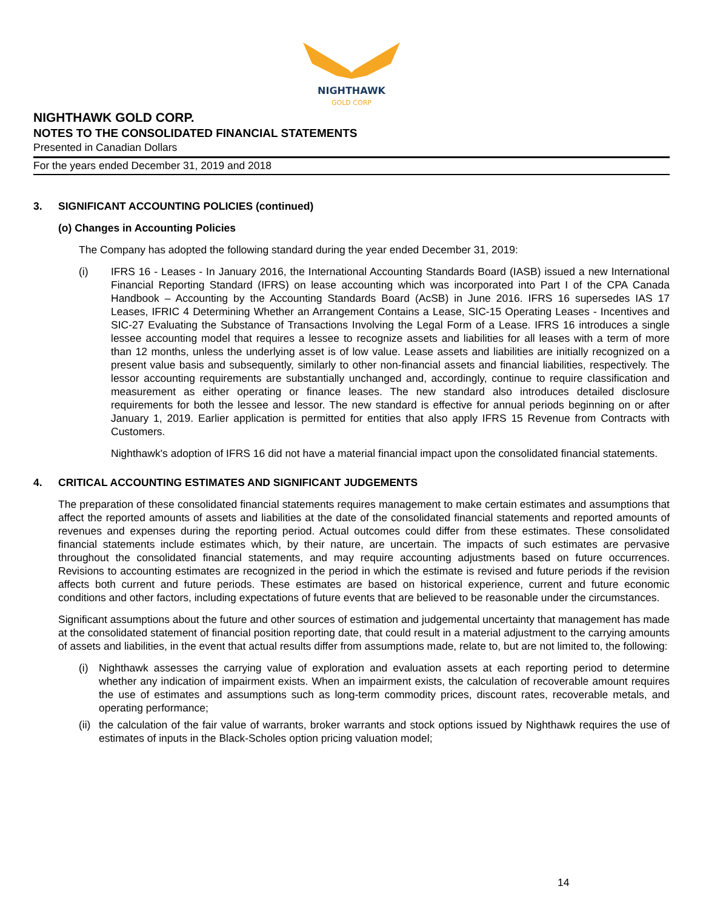NIGHTHAWK
GOLD CORP
NIGHTHAWK GOLD CORP.
NOTES TO THE CONSOLIDATED FINANCIAL STATEMENTS
Presented in Canadian Dollars
For the years ended December 31, 2019 and 2018
3. SIGNIFICANT ACCOUNTING POLICIES (continued)
(o) Changes in Accounting Policies
The Company has adopted the following standard during the year ended December 31, 2019:
(i) IFRS 16 - Leases - In January 2016, the International Accounting Standards Board (IASB) issued a new International Financial Reporting Standard (IFRS) on lease accounting which was incorporated into Part I of the CPA Canada Handbook – Accounting by the Accounting Standards Board (AcSB) in June 2016. IFRS 16 supersedes IAS 17 Leases, IFRIC 4 Determining Whether an Arrangement Contains a Lease, SIC-15 Operating Leases - Incentives and SIC-27 Evaluating the Substance of Transactions Involving the Legal Form of a Lease. IFRS 16 introduces a single lessee accounting model that requires a lessee to recognize assets and liabilities for all leases with a term of more than 12 months, unless the underlying asset is of low value. Lease assets and liabilities are initially recognized on a present value basis and subsequently, similarly to other non-financial assets and financial liabilities, respectively. The lessor accounting requirements are substantially unchanged and, accordingly, continue to require classification and measurement as either operating or finance leases. The new standard also introduces detailed disclosure requirements for both the lessee and lessor. The new standard is effective for annual periods beginning on or after January 1, 2019. Earlier application is permitted for entities that also apply IFRS 15 Revenue from Contracts with Customers.
Nighthawk's adoption of IFRS 16 did not have a material financial impact upon the consolidated financial statements.
4. CRITICAL ACCOUNTING ESTIMATES AND SIGNIFICANT JUDGEMENTS
The preparation of these consolidated financial statements requires management to make certain estimates and assumptions that affect the reported amounts of assets and liabilities at the date of the consolidated financial statements and reported amounts of revenues and expenses during the reporting period. Actual outcomes could differ from these estimates. These consolidated financial statements include estimates which, by their nature, are uncertain. The impacts of such estimates are pervasive throughout the consolidated financial statements, and may require accounting adjustments based on future occurrences. Revisions to accounting estimates are recognized in the period in which the estimate is revised and future periods if the revision affects both current and future periods. These estimates are based on historical experience, current and future economic conditions and other factors, including expectations of future events that are believed to be reasonable under the circumstances.
Significant assumptions about the future and other sources of estimation and judgemental uncertainty that management has made at the consolidated statement of financial position reporting date, that could result in a material adjustment to the carrying amounts of assets and liabilities, in the event that actual results differ from assumptions made, relate to, but are not limited to, the following:
(i) Nighthawk assesses the carrying value of exploration and evaluation assets at each reporting period to determine whether any indication of impairment exists. When an impairment exists, the calculation of recoverable amount requires the use of estimates and assumptions such as long-term commodity prices, discount rates, recoverable metals, and operating performance;
(ii)
the calculation of the fair value of warrants, broker warrants and stock options issued by Nighthawk requires the use of estimates of inputs in the Black-Scholes option pricing valuation model;
14